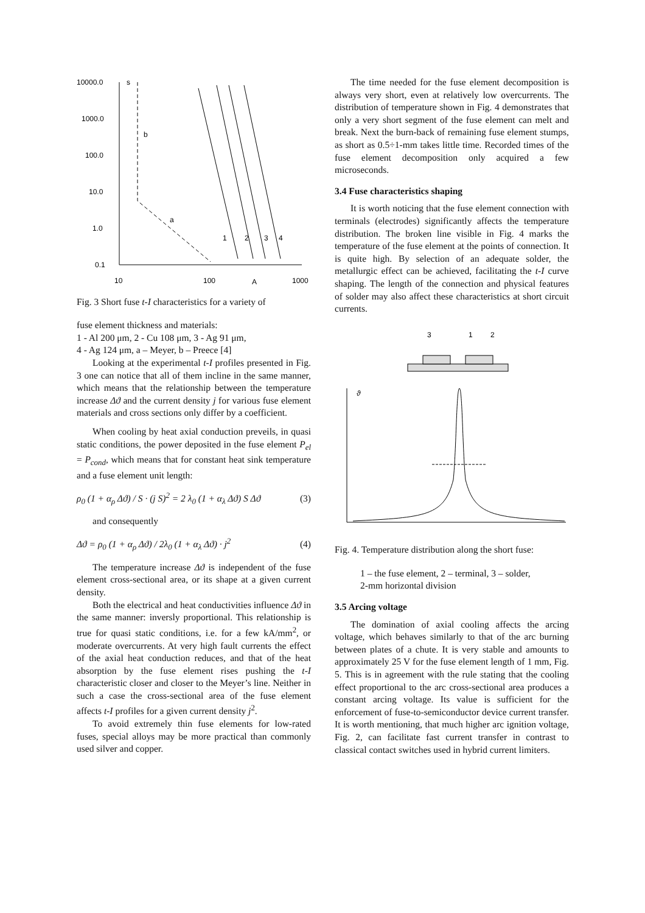10000.0
1000.0
100.0
10.0
1.0
0.1
s
b
a
10
100
A
1000
1
2
3
4
Fig. 3 Short fuse t-I characteristics for a variety of
fuse element thickness and materials:
1 - Al 200 μm, 2 - Cu 108 μm, 3 - Ag 91 μm,
4 - Ag 124 μm, a – Meyer, b – Preece [4]
Looking at the experimental t-I profiles presented in Fig. 3 one can notice that all of them incline in the same manner, which means that the relationship between the temperature increase Δϑ and the current density j for various fuse element materials and cross sections only differ by a coefficient.
When cooling by heat axial conduction preveils, in quasi static conditions, the power deposited in the fuse element P<sub>el</sub> = P<sub>cond</sub>, which means that for constant heat sink temperature and a fuse element unit length:
ρ<sub>0</sub> (1 + α<sub>ρ</sub> Δϑ) / S · (j S)<sup>2</sup> = 2 λ<sub>0</sub> (1 + α<sub>λ</sub> Δϑ) S Δϑ (3)
and consequently
Δϑ = ρ<sub>0</sub> (1 + α<sub>ρ</sub> Δϑ) / 2λ<sub>0</sub> (1 + α<sub>λ</sub> Δϑ) · j<sup>2</sup> (4)
The temperature increase Δϑ is independent of the fuse element cross-sectional area, or its shape at a given current density.
Both the electrical and heat conductivities influence Δϑ in the same manner: inversly proportional. This relationship is true for quasi static conditions, i.e. for a few kA/mm<sup>2</sup>, or moderate overcurrents. At very high fault currents the effect of the axial heat conduction reduces, and that of the heat absorption by the fuse element rises pushing the t-I characteristic closer and closer to the Meyer’s line. Neither in such a case the cross-sectional area of the fuse element affects t-I profiles for a given current density j<sup>2</sup>.
To avoid extremely thin fuse elements for low-rated fuses, special alloys may be more practical than commonly used silver and copper.
The time needed for the fuse element decomposition is always very short, even at relatively low overcurrents. The distribution of temperature shown in Fig. 4 demonstrates that only a very short segment of the fuse element can melt and break. Next the burn-back of remaining fuse element stumps, as short as 0.5÷1-mm takes little time. Recorded times of the fuse element decomposition only acquired a few microseconds.
3.4 Fuse characteristics shaping
It is worth noticing that the fuse element connection with terminals (electrodes) significantly affects the temperature distribution. The broken line visible in Fig. 4 marks the temperature of the fuse element at the points of connection. It is quite high. By selection of an adequate solder, the metallurgic effect can be achieved, facilitating the t-I curve shaping. The length of the connection and physical features of solder may also affect these characteristics at short circuit currents.
3
1
2
ϑ
Fig. 4. Temperature distribution along the short fuse:
1 – the fuse element, 2 – terminal, 3 – solder,
2-mm horizontal division
3.5 Arcing voltage
The domination of axial cooling affects the arcing voltage, which behaves similarly to that of the arc burning between plates of a chute. It is very stable and amounts to approximately 25 V for the fuse element length of 1 mm, Fig. 5. This is in agreement with the rule stating that the cooling effect proportional to the arc cross-sectional area produces a constant arcing voltage. Its value is sufficient for the enforcement of fuse-to-semiconductor device current transfer. It is worth mentioning, that much higher arc ignition voltage, Fig. 2, can facilitate fast current transfer in contrast to classical contact switches used in hybrid current limiters.